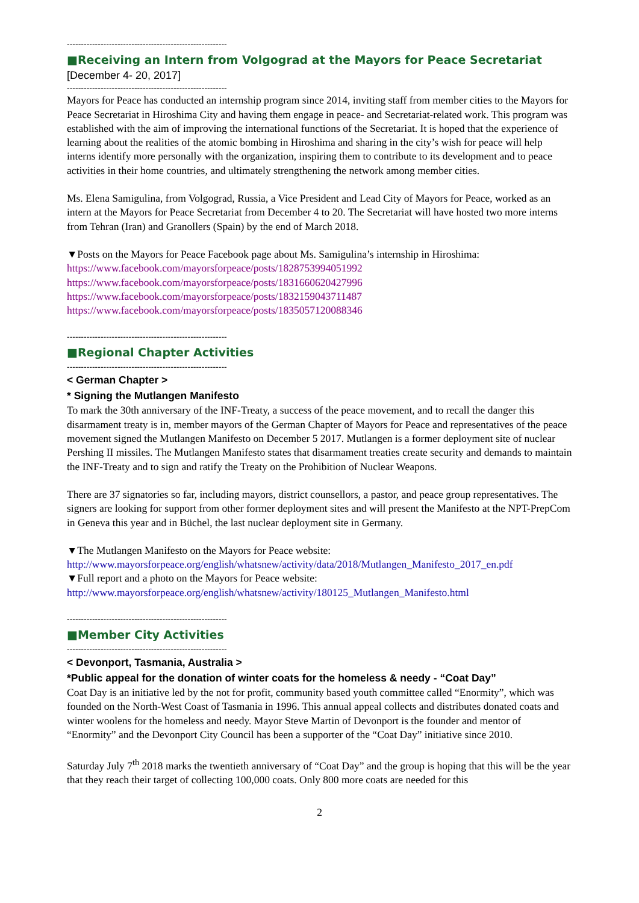---------------------------------------------------------
■Receiving an Intern from Volgograd at the Mayors for Peace Secretariat
[December 4- 20, 2017]
---------------------------------------------------------
Mayors for Peace has conducted an internship program since 2014, inviting staff from member cities to the Mayors for Peace Secretariat in Hiroshima City and having them engage in peace- and Secretariat-related work. This program was established with the aim of improving the international functions of the Secretariat. It is hoped that the experience of learning about the realities of the atomic bombing in Hiroshima and sharing in the city’s wish for peace will help interns identify more personally with the organization, inspiring them to contribute to its development and to peace activities in their home countries, and ultimately strengthening the network among member cities.
Ms. Elena Samigulina, from Volgograd, Russia, a Vice President and Lead City of Mayors for Peace, worked as an intern at the Mayors for Peace Secretariat from December 4 to 20. The Secretariat will have hosted two more interns from Tehran (Iran) and Granollers (Spain) by the end of March 2018.
▼Posts on the Mayors for Peace Facebook page about Ms. Samigulina’s internship in Hiroshima:
https://www.facebook.com/mayorsforpeace/posts/1828753994051992
https://www.facebook.com/mayorsforpeace/posts/1831660620427996
https://www.facebook.com/mayorsforpeace/posts/1832159043711487
https://www.facebook.com/mayorsforpeace/posts/1835057120088346
---------------------------------------------------------
■Regional Chapter Activities
---------------------------------------------------------
< German Chapter >
* Signing the Mutlangen Manifesto
To mark the 30th anniversary of the INF-Treaty, a success of the peace movement, and to recall the danger this disarmament treaty is in, member mayors of the German Chapter of Mayors for Peace and representatives of the peace movement signed the Mutlangen Manifesto on December 5 2017. Mutlangen is a former deployment site of nuclear Pershing II missiles. The Mutlangen Manifesto states that disarmament treaties create security and demands to maintain the INF-Treaty and to sign and ratify the Treaty on the Prohibition of Nuclear Weapons.
There are 37 signatories so far, including mayors, district counsellors, a pastor, and peace group representatives. The signers are looking for support from other former deployment sites and will present the Manifesto at the NPT-PrepCom in Geneva this year and in Büchel, the last nuclear deployment site in Germany.
▼The Mutlangen Manifesto on the Mayors for Peace website:
http://www.mayorsforpeace.org/english/whatsnew/activity/data/2018/Mutlangen_Manifesto_2017_en.pdf
▼Full report and a photo on the Mayors for Peace website:
http://www.mayorsforpeace.org/english/whatsnew/activity/180125_Mutlangen_Manifesto.html
---------------------------------------------------------
■Member City Activities
---------------------------------------------------------
< Devonport, Tasmania, Australia >
*Public appeal for the donation of winter coats for the homeless & needy - “Coat Day”
Coat Day is an initiative led by the not for profit, community based youth committee called “Enormity”, which was founded on the North-West Coast of Tasmania in 1996. This annual appeal collects and distributes donated coats and winter woolens for the homeless and needy. Mayor Steve Martin of Devonport is the founder and mentor of “Enormity” and the Devonport City Council has been a supporter of the “Coat Day” initiative since 2010.
Saturday July 7<sup>th</sup> 2018 marks the twentieth anniversary of “Coat Day” and the group is hoping that this will be the year that they reach their target of collecting 100,000 coats. Only 800 more coats are needed for this
2